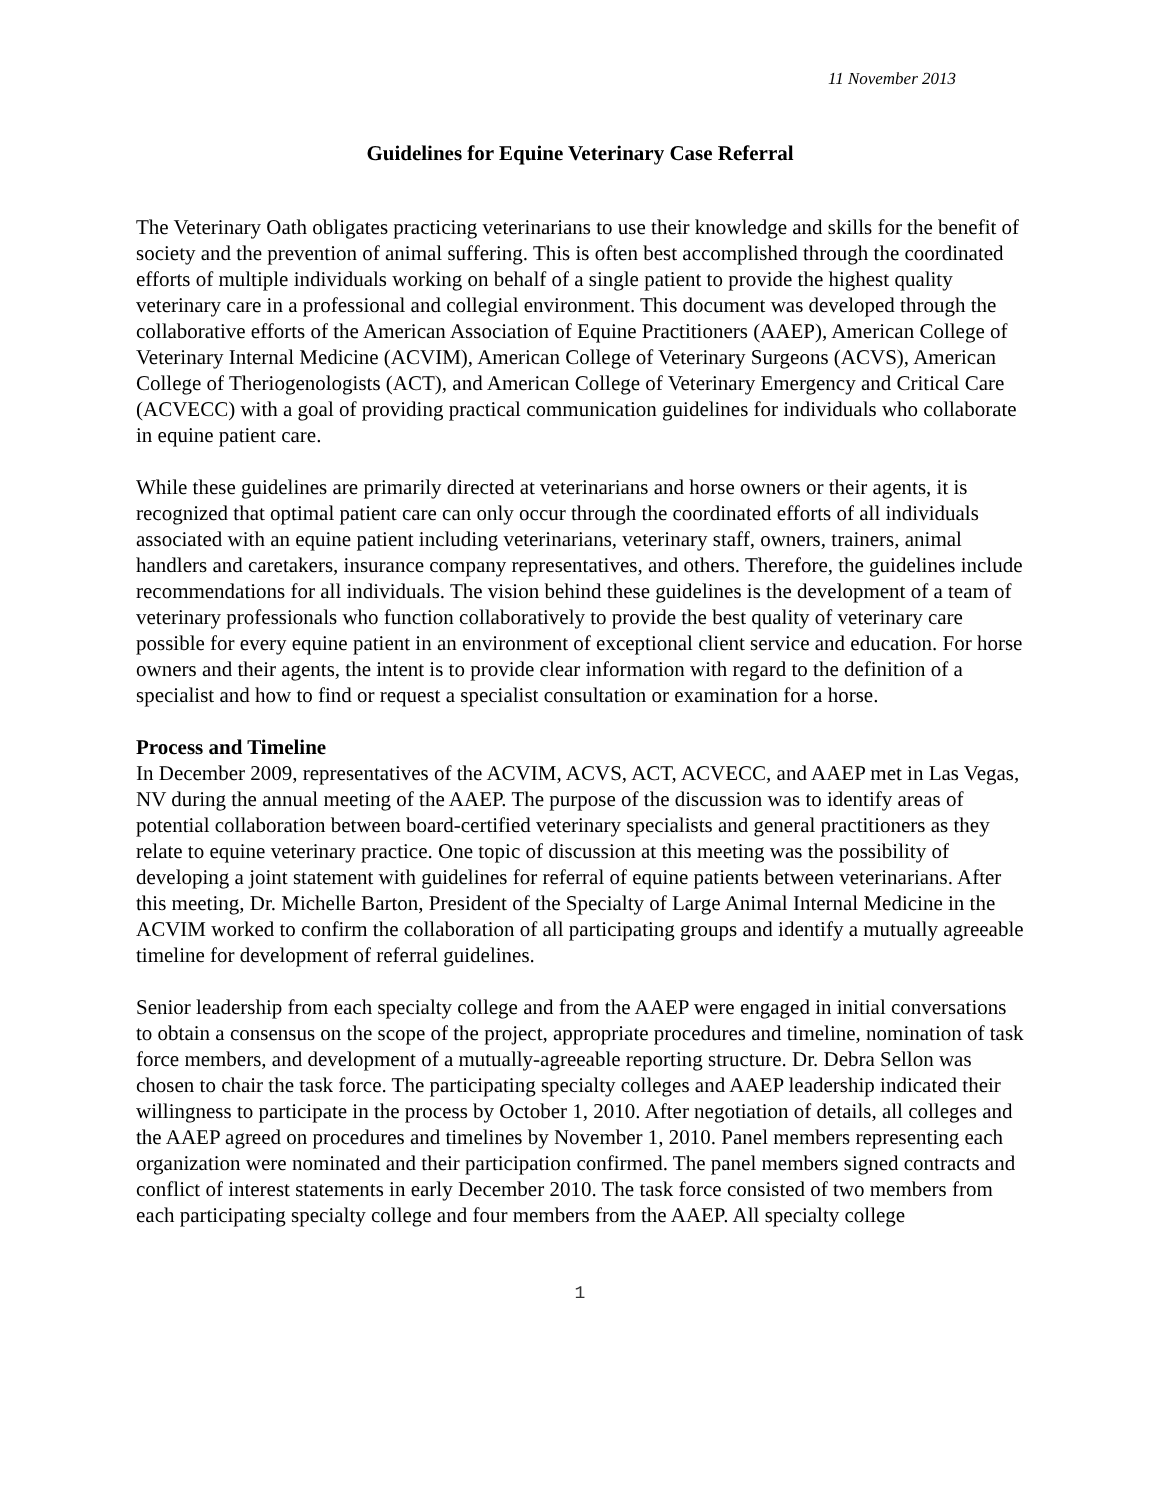11 November 2013
Guidelines for Equine Veterinary Case Referral
The Veterinary Oath obligates practicing veterinarians to use their knowledge and skills for the benefit of society and the prevention of animal suffering. This is often best accomplished through the coordinated efforts of multiple individuals working on behalf of a single patient to provide the highest quality veterinary care in a professional and collegial environment. This document was developed through the collaborative efforts of the American Association of Equine Practitioners (AAEP), American College of Veterinary Internal Medicine (ACVIM), American College of Veterinary Surgeons (ACVS), American College of Theriogenologists (ACT), and American College of Veterinary Emergency and Critical Care (ACVECC) with a goal of providing practical communication guidelines for individuals who collaborate in equine patient care.
While these guidelines are primarily directed at veterinarians and horse owners or their agents, it is recognized that optimal patient care can only occur through the coordinated efforts of all individuals associated with an equine patient including veterinarians, veterinary staff, owners, trainers, animal handlers and caretakers, insurance company representatives, and others. Therefore, the guidelines include recommendations for all individuals. The vision behind these guidelines is the development of a team of veterinary professionals who function collaboratively to provide the best quality of veterinary care possible for every equine patient in an environment of exceptional client service and education. For horse owners and their agents, the intent is to provide clear information with regard to the definition of a specialist and how to find or request a specialist consultation or examination for a horse.
Process and Timeline
In December 2009, representatives of the ACVIM, ACVS, ACT, ACVECC, and AAEP met in Las Vegas, NV during the annual meeting of the AAEP. The purpose of the discussion was to identify areas of potential collaboration between board-certified veterinary specialists and general practitioners as they relate to equine veterinary practice. One topic of discussion at this meeting was the possibility of developing a joint statement with guidelines for referral of equine patients between veterinarians. After this meeting, Dr. Michelle Barton, President of the Specialty of Large Animal Internal Medicine in the ACVIM worked to confirm the collaboration of all participating groups and identify a mutually agreeable timeline for development of referral guidelines.
Senior leadership from each specialty college and from the AAEP were engaged in initial conversations to obtain a consensus on the scope of the project, appropriate procedures and timeline, nomination of task force members, and development of a mutually-agreeable reporting structure. Dr. Debra Sellon was chosen to chair the task force. The participating specialty colleges and AAEP leadership indicated their willingness to participate in the process by October 1, 2010. After negotiation of details, all colleges and the AAEP agreed on procedures and timelines by November 1, 2010. Panel members representing each organization were nominated and their participation confirmed. The panel members signed contracts and conflict of interest statements in early December 2010. The task force consisted of two members from each participating specialty college and four members from the AAEP. All specialty college
1